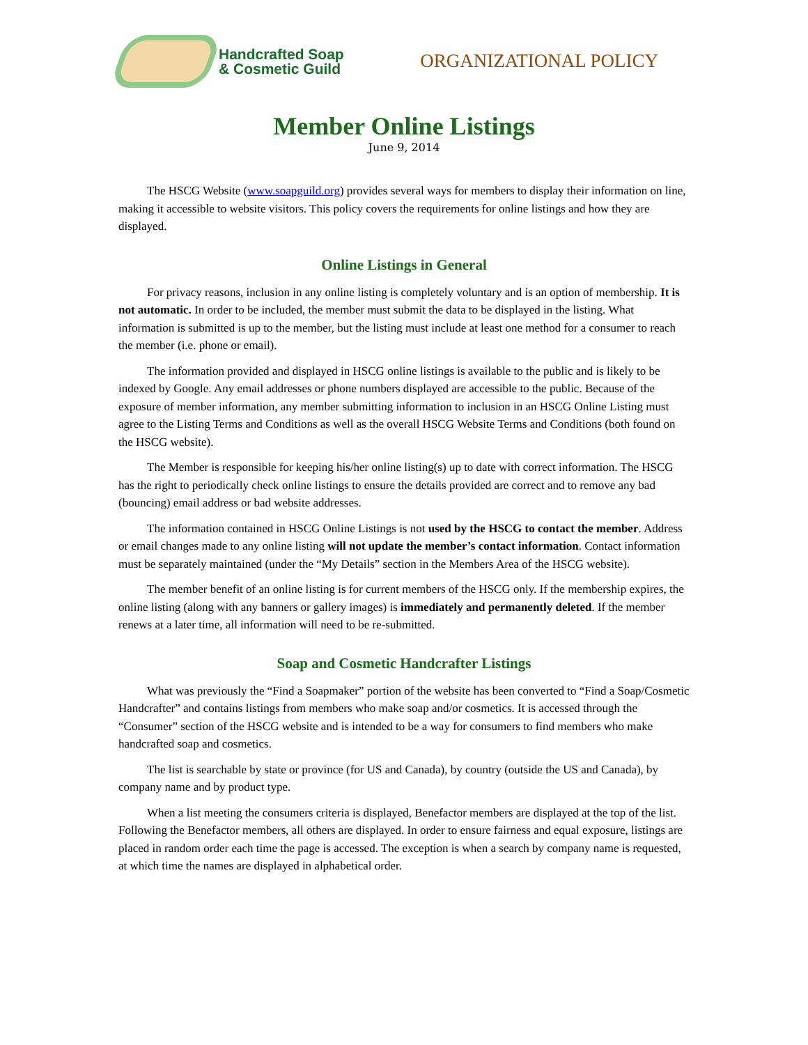Handcrafted Soap
& Cosmetic Guild
ORGANIZATIONAL POLICY
Member Online Listings
June 9, 2014
The HSCG Website (www.soapguild.org) provides several ways for members to display their information on line, making it accessible to website visitors. This policy covers the requirements for online listings and how they are displayed.
Online Listings in General
For privacy reasons, inclusion in any online listing is completely voluntary and is an option of membership. It is not automatic. In order to be included, the member must submit the data to be displayed in the listing. What information is submitted is up to the member, but the listing must include at least one method for a consumer to reach the member (i.e. phone or email).
The information provided and displayed in HSCG online listings is available to the public and is likely to be indexed by Google. Any email addresses or phone numbers displayed are accessible to the public. Because of the exposure of member information, any member submitting information to inclusion in an HSCG Online Listing must agree to the Listing Terms and Conditions as well as the overall HSCG Website Terms and Conditions (both found on the HSCG website).
The Member is responsible for keeping his/her online listing(s) up to date with correct information. The HSCG has the right to periodically check online listings to ensure the details provided are correct and to remove any bad (bouncing) email address or bad website addresses.
The information contained in HSCG Online Listings is not used by the HSCG to contact the member. Address or email changes made to any online listing will not update the member’s contact information. Contact information must be separately maintained (under the “My Details” section in the Members Area of the HSCG website).
The member benefit of an online listing is for current members of the HSCG only. If the membership expires, the online listing (along with any banners or gallery images) is immediately and permanently deleted. If the member renews at a later time, all information will need to be re-submitted.
Soap and Cosmetic Handcrafter Listings
What was previously the “Find a Soapmaker” portion of the website has been converted to “Find a Soap/Cosmetic Handcrafter” and contains listings from members who make soap and/or cosmetics. It is accessed through the “Consumer” section of the HSCG website and is intended to be a way for consumers to find members who make handcrafted soap and cosmetics.
The list is searchable by state or province (for US and Canada), by country (outside the US and Canada), by company name and by product type.
When a list meeting the consumers criteria is displayed, Benefactor members are displayed at the top of the list. Following the Benefactor members, all others are displayed. In order to ensure fairness and equal exposure, listings are placed in random order each time the page is accessed. The exception is when a search by company name is requested, at which time the names are displayed in alphabetical order.